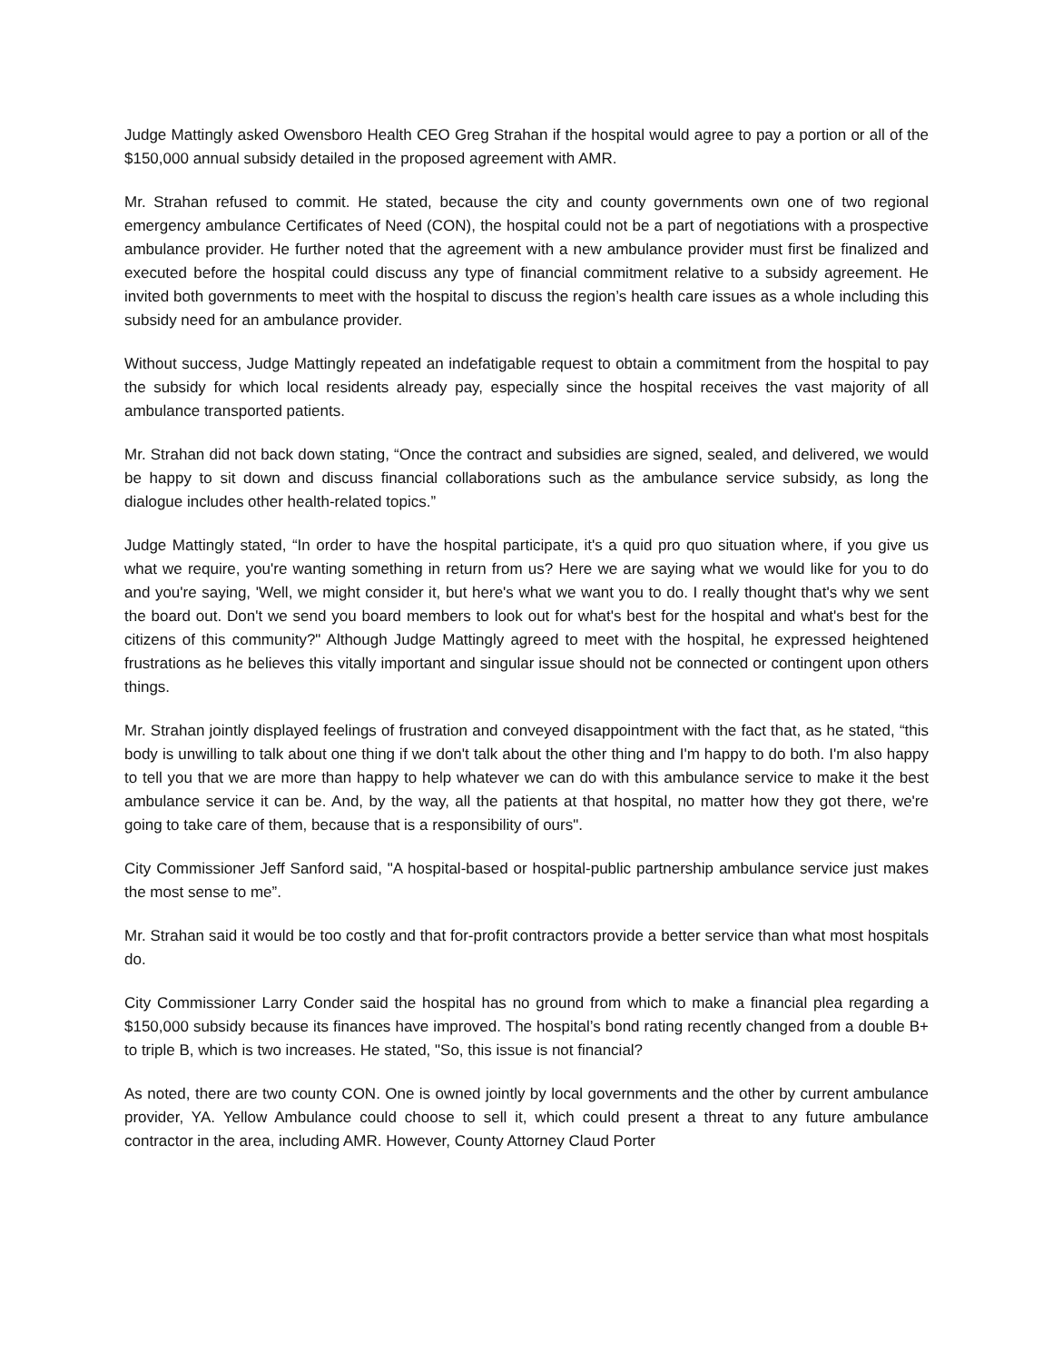Judge Mattingly asked Owensboro Health CEO Greg Strahan if the hospital would agree to pay a portion or all of the $150,000 annual subsidy detailed in the proposed agreement with AMR.
Mr. Strahan refused to commit. He stated, because the city and county governments own one of two regional emergency ambulance Certificates of Need (CON), the hospital could not be a part of negotiations with a prospective ambulance provider. He further noted that the agreement with a new ambulance provider must first be finalized and executed before the hospital could discuss any type of financial commitment relative to a subsidy agreement. He invited both governments to meet with the hospital to discuss the region’s health care issues as a whole including this subsidy need for an ambulance provider.
Without success, Judge Mattingly repeated an indefatigable request to obtain a commitment from the hospital to pay the subsidy for which local residents already pay, especially since the hospital receives the vast majority of all ambulance transported patients.
Mr. Strahan did not back down stating, “Once the contract and subsidies are signed, sealed, and delivered, we would be happy to sit down and discuss financial collaborations such as the ambulance service subsidy, as long the dialogue includes other health-related topics.”
Judge Mattingly stated, “In order to have the hospital participate, it's a quid pro quo situation where, if you give us what we require, you're wanting something in return from us? Here we are saying what we would like for you to do and you're saying, 'Well, we might consider it, but here's what we want you to do. I really thought that's why we sent the board out. Don't we send you board members to look out for what's best for the hospital and what's best for the citizens of this community?" Although Judge Mattingly agreed to meet with the hospital, he expressed heightened frustrations as he believes this vitally important and singular issue should not be connected or contingent upon others things.
Mr. Strahan jointly displayed feelings of frustration and conveyed disappointment with the fact that, as he stated, “this body is unwilling to talk about one thing if we don't talk about the other thing and I'm happy to do both. I'm also happy to tell you that we are more than happy to help whatever we can do with this ambulance service to make it the best ambulance service it can be. And, by the way, all the patients at that hospital, no matter how they got there, we're going to take care of them, because that is a responsibility of ours".
City Commissioner Jeff Sanford said, "A hospital-based or hospital-public partnership ambulance service just makes the most sense to me”.
Mr. Strahan said it would be too costly and that for-profit contractors provide a better service than what most hospitals do.
City Commissioner Larry Conder said the hospital has no ground from which to make a financial plea regarding a $150,000 subsidy because its finances have improved. The hospital’s bond rating recently changed from a double B+ to triple B, which is two increases. He stated, "So, this issue is not financial?
As noted, there are two county CON. One is owned jointly by local governments and the other by current ambulance provider, YA. Yellow Ambulance could choose to sell it, which could present a threat to any future ambulance contractor in the area, including AMR. However, County Attorney Claud Porter